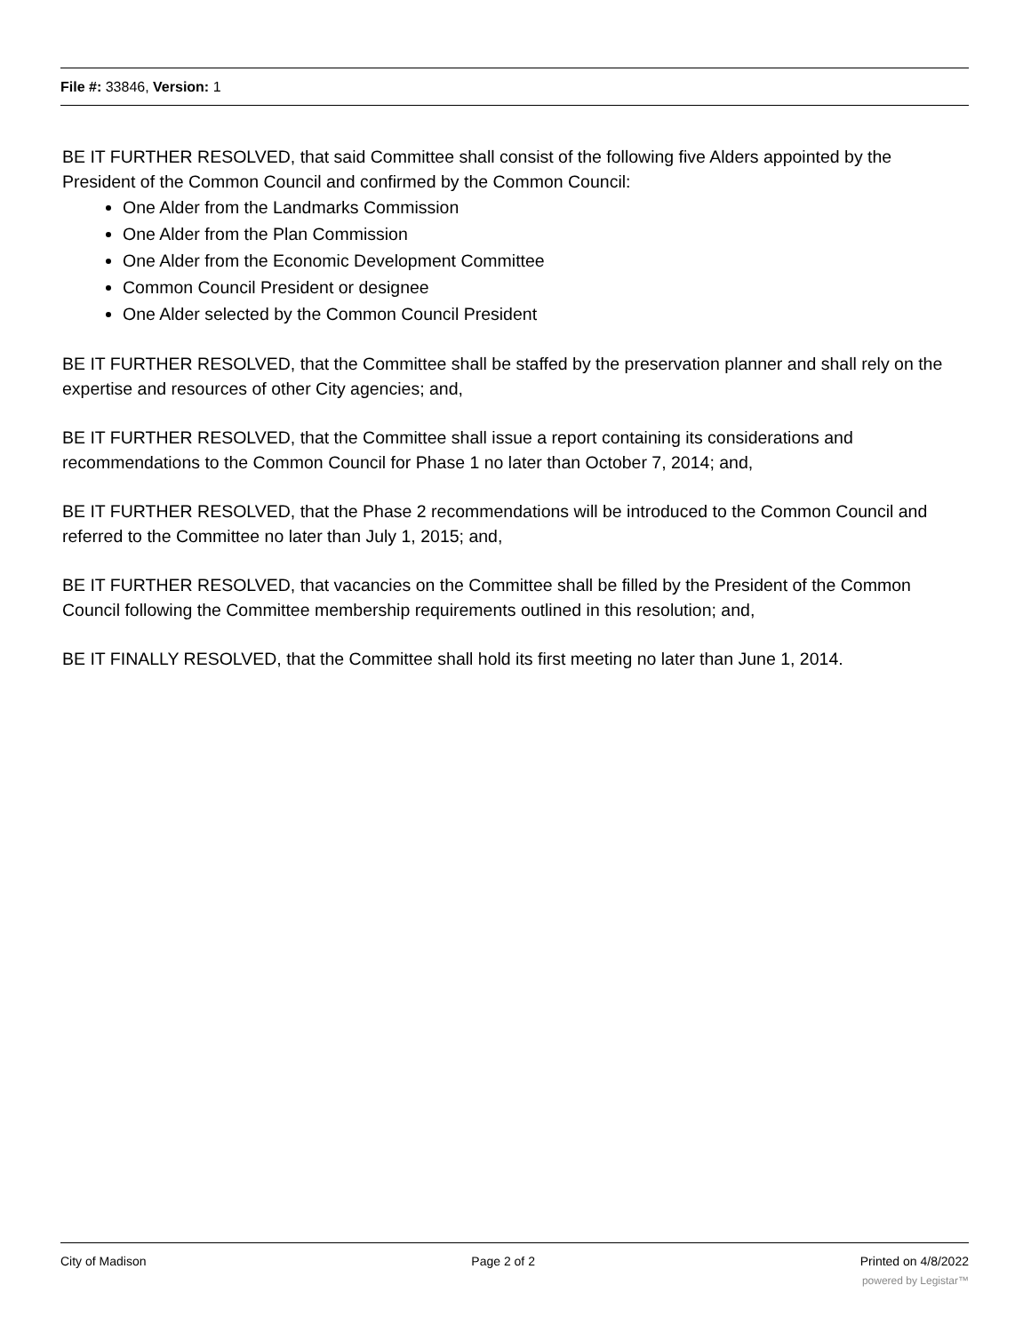File #: 33846, Version: 1
BE IT FURTHER RESOLVED, that said Committee shall consist of the following five Alders appointed by the President of the Common Council and confirmed by the Common Council:
One Alder from the Landmarks Commission
One Alder from the Plan Commission
One Alder from the Economic Development Committee
Common Council President or designee
One Alder selected by the Common Council President
BE IT FURTHER RESOLVED, that the Committee shall be staffed by the preservation planner and shall rely on the expertise and resources of other City agencies; and,
BE IT FURTHER RESOLVED, that the Committee shall issue a report containing its considerations and recommendations to the Common Council for Phase 1 no later than October 7, 2014; and,
BE IT FURTHER RESOLVED, that the Phase 2 recommendations will be introduced to the Common Council and referred to the Committee no later than July 1, 2015; and,
BE IT FURTHER RESOLVED, that vacancies on the Committee shall be filled by the President of the Common Council following the Committee membership requirements outlined in this resolution; and,
BE IT FINALLY RESOLVED, that the Committee shall hold its first meeting no later than June 1, 2014.
City of Madison Page 2 of 2 Printed on 4/8/2022
powered by Legistar™